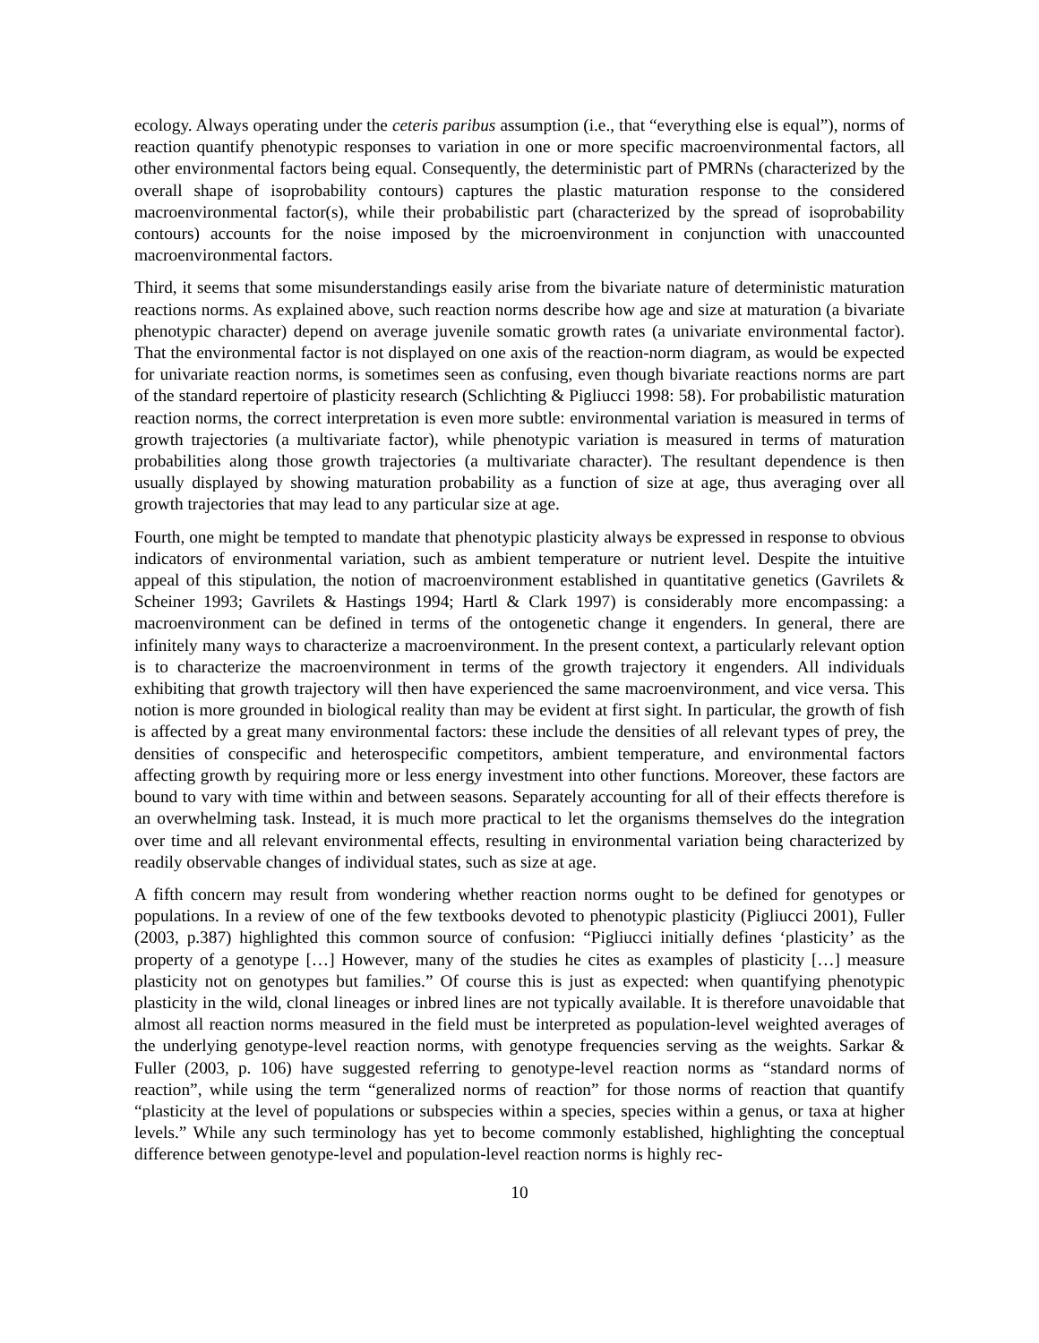ecology. Always operating under the ceteris paribus assumption (i.e., that “everything else is equal”), norms of reaction quantify phenotypic responses to variation in one or more specific macroenvironmental factors, all other environmental factors being equal. Consequently, the deterministic part of PMRNs (characterized by the overall shape of isoprobability contours) captures the plastic maturation response to the considered macroenvironmental factor(s), while their probabilistic part (characterized by the spread of isoprobability contours) accounts for the noise imposed by the microenvironment in conjunction with unaccounted macroenvironmental factors.
Third, it seems that some misunderstandings easily arise from the bivariate nature of deterministic maturation reactions norms. As explained above, such reaction norms describe how age and size at maturation (a bivariate phenotypic character) depend on average juvenile somatic growth rates (a univariate environmental factor). That the environmental factor is not displayed on one axis of the reaction-norm diagram, as would be expected for univariate reaction norms, is sometimes seen as confusing, even though bivariate reactions norms are part of the standard repertoire of plasticity research (Schlichting & Pigliucci 1998: 58). For probabilistic maturation reaction norms, the correct interpretation is even more subtle: environmental variation is measured in terms of growth trajectories (a multivariate factor), while phenotypic variation is measured in terms of maturation probabilities along those growth trajectories (a multivariate character). The resultant dependence is then usually displayed by showing maturation probability as a function of size at age, thus averaging over all growth trajectories that may lead to any particular size at age.
Fourth, one might be tempted to mandate that phenotypic plasticity always be expressed in response to obvious indicators of environmental variation, such as ambient temperature or nutrient level. Despite the intuitive appeal of this stipulation, the notion of macroenvironment established in quantitative genetics (Gavrilets & Scheiner 1993; Gavrilets & Hastings 1994; Hartl & Clark 1997) is considerably more encompassing: a macroenvironment can be defined in terms of the ontogenetic change it engenders. In general, there are infinitely many ways to characterize a macroenvironment. In the present context, a particularly relevant option is to characterize the macroenvironment in terms of the growth trajectory it engenders. All individuals exhibiting that growth trajectory will then have experienced the same macroenvironment, and vice versa. This notion is more grounded in biological reality than may be evident at first sight. In particular, the growth of fish is affected by a great many environmental factors: these include the densities of all relevant types of prey, the densities of conspecific and heterospecific competitors, ambient temperature, and environmental factors affecting growth by requiring more or less energy investment into other functions. Moreover, these factors are bound to vary with time within and between seasons. Separately accounting for all of their effects therefore is an overwhelming task. Instead, it is much more practical to let the organisms themselves do the integration over time and all relevant environmental effects, resulting in environmental variation being characterized by readily observable changes of individual states, such as size at age.
A fifth concern may result from wondering whether reaction norms ought to be defined for genotypes or populations. In a review of one of the few textbooks devoted to phenotypic plasticity (Pigliucci 2001), Fuller (2003, p.387) highlighted this common source of confusion: “Pigliucci initially defines ‘plasticity’ as the property of a genotype […] However, many of the studies he cites as examples of plasticity […] measure plasticity not on genotypes but families.” Of course this is just as expected: when quantifying phenotypic plasticity in the wild, clonal lineages or inbred lines are not typically available. It is therefore unavoidable that almost all reaction norms measured in the field must be interpreted as population-level weighted averages of the underlying genotype-level reaction norms, with genotype frequencies serving as the weights. Sarkar & Fuller (2003, p. 106) have suggested referring to genotype-level reaction norms as “standard norms of reaction”, while using the term “generalized norms of reaction” for those norms of reaction that quantify “plasticity at the level of populations or subspecies within a species, species within a genus, or taxa at higher levels.” While any such terminology has yet to become commonly established, highlighting the conceptual difference between genotype-level and population-level reaction norms is highly rec-
10